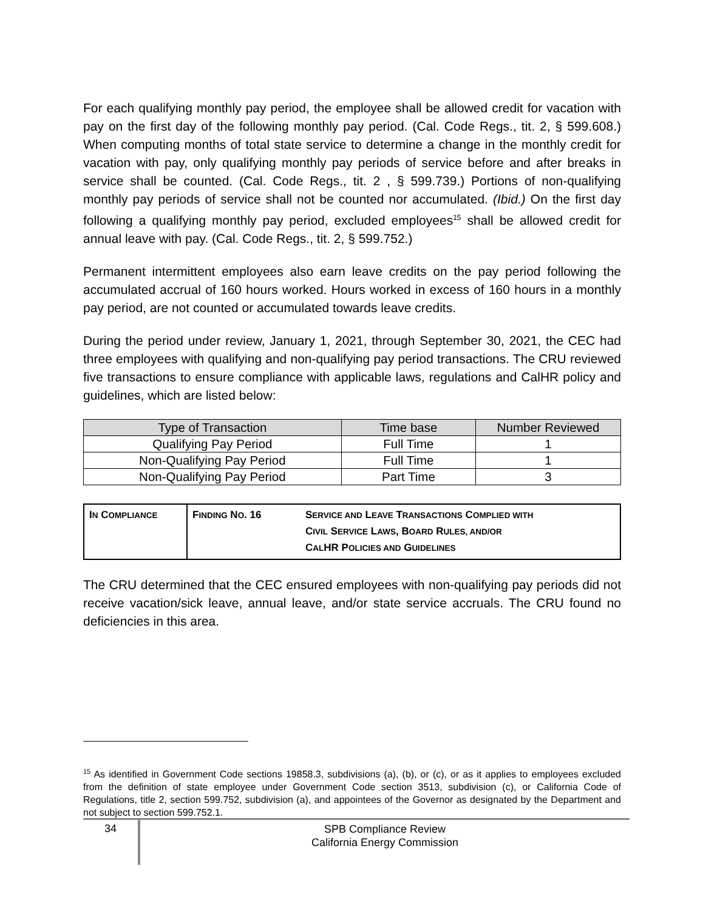For each qualifying monthly pay period, the employee shall be allowed credit for vacation with pay on the first day of the following monthly pay period. (Cal. Code Regs., tit. 2, § 599.608.) When computing months of total state service to determine a change in the monthly credit for vacation with pay, only qualifying monthly pay periods of service before and after breaks in service shall be counted. (Cal. Code Regs., tit. 2 , § 599.739.) Portions of non-qualifying monthly pay periods of service shall not be counted nor accumulated. (Ibid.) On the first day following a qualifying monthly pay period, excluded employees<sup>15</sup> shall be allowed credit for annual leave with pay. (Cal. Code Regs., tit. 2, § 599.752.)
Permanent intermittent employees also earn leave credits on the pay period following the accumulated accrual of 160 hours worked. Hours worked in excess of 160 hours in a monthly pay period, are not counted or accumulated towards leave credits.
During the period under review, January 1, 2021, through September 30, 2021, the CEC had three employees with qualifying and non-qualifying pay period transactions. The CRU reviewed five transactions to ensure compliance with applicable laws, regulations and CalHR policy and guidelines, which are listed below:
| Type of Transaction | Time base | Number Reviewed |
| --- | --- | --- |
| Qualifying Pay Period | Full Time | 1 |
| Non-Qualifying Pay Period | Full Time | 1 |
| Non-Qualifying Pay Period | Part Time | 3 |
| I N C OMPLIANCE | F INDING N O . 16 | S ERVICE AND L EAVE T RANSACTIONS C OMPLIED WITH C IVIL S ERVICE L AWS , B OARD R ULES, AND/OR C AL HR P OLICIES AND G UIDELINES |
The CRU determined that the CEC ensured employees with non-qualifying pay periods did not receive vacation/sick leave, annual leave, and/or state service accruals. The CRU found no deficiencies in this area.
<sup>15</sup> As identified in Government Code sections 19858.3, subdivisions (a), (b), or (c), or as it applies to employees excluded from the definition of state employee under Government Code section 3513, subdivision (c), or California Code of Regulations, title 2, section 599.752, subdivision (a), and appointees of the Governor as designated by the Department and not subject to section 599.752.1.
34
SPB Compliance Review
California Energy Commission